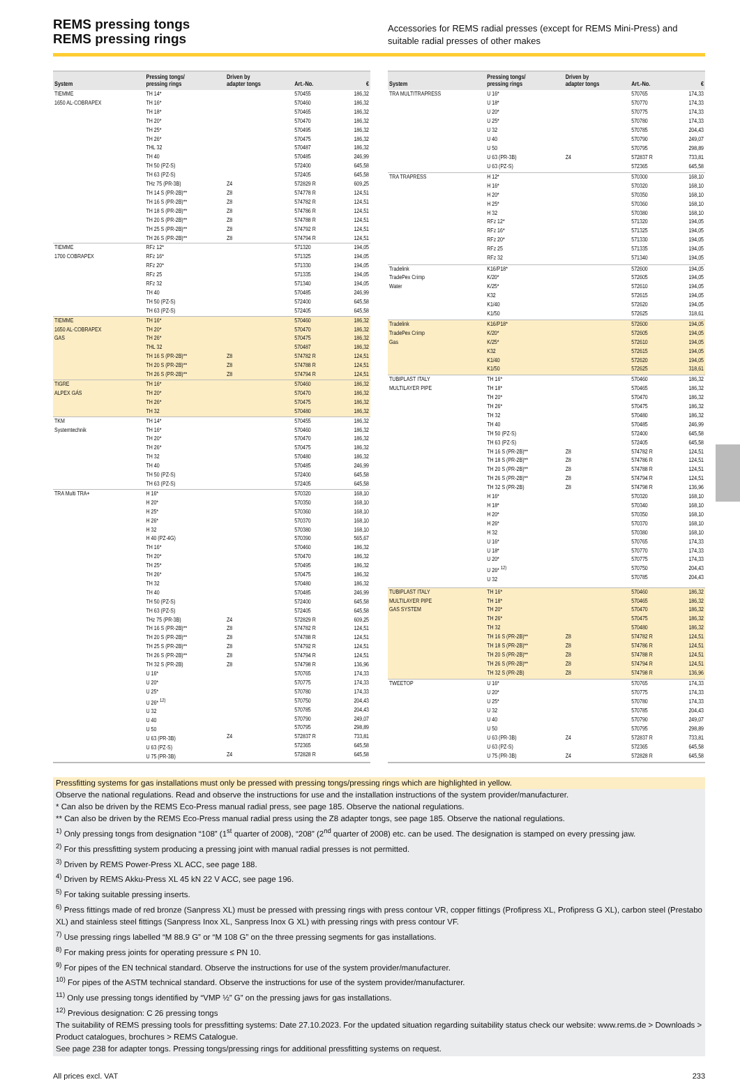REMS pressing tongs
REMS pressing rings
Accessories for REMS radial presses (except for REMS Mini-Press) and suitable radial presses of other makes
| System | Pressing tongs/ pressing rings | Driven by adapter tongs | Art.-No. | € |
| --- | --- | --- | --- | --- |
| TIEMME 1650 AL-COBRAPEX | TH 14* TH 16* TH 18* TH 20* TH 25* TH 26* THL 32 TH 40 TH 50 (PZ-S) TH 63 (PZ-S) THz 75 (PR-3B) TH 14 S (PR-2B)** TH 16 S (PR-2B)** TH 18 S (PR-2B)** TH 20 S (PR-2B)** TH 25 S (PR-2B)** TH 26 S (PR-2B)** | Z4 Z8 Z8 Z8 Z8 Z8 Z8 | 570455 570460 570465 570470 570495 570475 570487 570485 572400 572405 572829 R 574778 R 574782 R 574786 R 574788 R 574792 R 574794 R | 186,32 186,32 186,32 186,32 186,32 186,32 186,32 246,99 645,58 645,58 609,25 124,51 124,51 124,51 124,51 124,51 124,51 |
| TIEMME 1700 COBRAPEX | RFz 12* RFz 16* RFz 20* RFz 25 RFz 32 TH 40 TH 50 (PZ-S) TH 63 (PZ-S) | | 571320 571325 571330 571335 571340 570485 572400 572405 | 194,05 194,05 194,05 194,05 194,05 246,99 645,58 645,58 |
| TIEMME 1650 AL-COBRAPEX GAS | TH 16* TH 20* TH 26* THL 32 TH 16 S (PR-2B)** TH 20 S (PR-2B)** TH 26 S (PR-2B)** | Z8 Z8 Z8 | 570460 570470 570475 570487 574782 R 574788 R 574794 R | 186,32 186,32 186,32 186,32 124,51 124,51 124,51 |
| TIGRE ALPEX GÁS | TH 16* TH 20* TH 26* TH 32 | | 570460 570470 570475 570480 | 186,32 186,32 186,32 186,32 |
| TKM Systemtechnik | TH 14* TH 16* TH 20* TH 26* TH 32 TH 40 TH 50 (PZ-S) TH 63 (PZ-S) | | 570455 570460 570470 570475 570480 570485 572400 572405 | 186,32 186,32 186,32 186,32 186,32 246,99 645,58 645,58 |
| TRA Multi TRA+ | H 16* H 20* H 25* H 26* H 32 H 40 (PZ-4G) TH 16* TH 20* TH 25* TH 26* TH 32 TH 40 TH 50 (PZ-S) TH 63 (PZ-S) THz 75 (PR-3B) TH 16 S (PR-2B)** TH 20 S (PR-2B)** TH 25 S (PR-2B)** TH 26 S (PR-2B)** TH 32 S (PR-2B) U 16* U 20* U 25* U 26* <sup>12)</sup> U 32 U 40 U 50 U 63 (PR-3B) U 63 (PZ-S) U 75 (PR-3B) | Z4 Z8 Z8 Z8 Z8 Z8 Z4 Z4 | 570320 570350 570360 570370 570380 570390 570460 570470 570495 570475 570480 570485 572400 572405 572829 R 574782 R 574788 R 574792 R 574794 R 574798 R 570765 570775 570780 570750 570785 570790 570795 572837 R 572365 572828 R | 168,10 168,10 168,10 168,10 168,10 565,67 186,32 186,32 186,32 186,32 186,32 246,99 645,58 645,58 609,25 124,51 124,51 124,51 124,51 136,96 174,33 174,33 174,33 204,43 204,43 249,07 298,89 733,81 645,58 645,58 |
| System | Pressing tongs/ pressing rings | Driven by adapter tongs | Art.-No. | € |
| --- | --- | --- | --- | --- |
| TRA MULTITRAPRESS | U 16* U 18* U 20* U 25* U 32 U 40 U 50 U 63 (PR-3B) U 63 (PZ-S) | Z4 | 570765 570770 570775 570780 570785 570790 570795 572837 R 572365 | 174,33 174,33 174,33 174,33 204,43 249,07 298,89 733,81 645,58 |
| TRA TRAPRESS | H 12* H 16* H 20* H 25* H 32 RFz 12* RFz 16* RFz 20* RFz 25 RFz 32 | | 570300 570320 570350 570360 570380 571320 571325 571330 571335 571340 | 168,10 168,10 168,10 168,10 168,10 194,05 194,05 194,05 194,05 194,05 |
| Tradelink TradePex Crimp Water | K16/P18* K/20* K/25* K32 K1/40 K1/50 | | 572600 572605 572610 572615 572620 572625 | 194,05 194,05 194,05 194,05 194,05 318,61 |
| Tradelink TradePex Crimp Gas | K16/P18* K/20* K/25* K32 K1/40 K1/50 | | 572600 572605 572610 572615 572620 572625 | 194,05 194,05 194,05 194,05 194,05 318,61 |
| TUBIPLAST ITALY MULTILAYER PIPE | TH 16* TH 18* TH 20* TH 26* TH 32 TH 40 TH 50 (PZ-S) TH 63 (PZ-S) TH 16 S (PR-2B)** TH 18 S (PR-2B)** TH 20 S (PR-2B)** TH 26 S (PR-2B)** TH 32 S (PR-2B) H 16* H 18* H 20* H 26* H 32 U 16* U 18* U 20* U 26* <sup>12)</sup> U 32 | Z8 Z8 Z8 Z8 Z8 | 570460 570465 570470 570475 570480 570485 572400 572405 574782 R 574786 R 574788 R 574794 R 574798 R 570320 570340 570350 570370 570380 570765 570770 570775 570750 570785 | 186,32 186,32 186,32 186,32 186,32 246,99 645,58 645,58 124,51 124,51 124,51 124,51 136,96 168,10 168,10 168,10 168,10 168,10 174,33 174,33 174,33 204,43 204,43 |
| TUBIPLAST ITALY MULTILAYER PIPE GAS SYSTEM | TH 16* TH 18* TH 20* TH 26* TH 32 TH 16 S (PR-2B)** TH 18 S (PR-2B)** TH 20 S (PR-2B)** TH 26 S (PR-2B)** TH 32 S (PR-2B) | Z8 Z8 Z8 Z8 Z8 | 570460 570465 570470 570475 570480 574782 R 574786 R 574788 R 574794 R 574798 R | 186,32 186,32 186,32 186,32 186,32 124,51 124,51 124,51 124,51 136,96 |
| TWEETOP | U 16* U 20* U 25* U 32 U 40 U 50 U 63 (PR-3B) U 63 (PZ-S) U 75 (PR-3B) | Z4 Z4 | 570765 570775 570780 570785 570790 570795 572837 R 572365 572828 R | 174,33 174,33 174,33 204,43 249,07 298,89 733,81 645,58 645,58 |
Pressfitting systems for gas installations must only be pressed with pressing tongs/pressing rings which are highlighted in yellow.
Observe the national regulations. Read and observe the instructions for use and the installation instructions of the system provider/manufacturer.
* Can also be driven by the REMS Eco-Press manual radial press, see page 185. Observe the national regulations.
** Can also be driven by the REMS Eco-Press manual radial press using the Z8 adapter tongs, see page 185. Observe the national regulations.
<sup>1)</sup> Only pressing tongs from designation “108” (1<sup>st</sup> quarter of 2008), “208” (2<sup>nd</sup> quarter of 2008) etc. can be used. The designation is stamped on every pressing jaw.
<sup>2)</sup> For this pressfitting system producing a pressing joint with manual radial presses is not permitted.
<sup>3)</sup> Driven by REMS Power-Press XL ACC, see page 188.
<sup>4)</sup> Driven by REMS Akku-Press XL 45 kN 22 V ACC, see page 196.
<sup>5)</sup> For taking suitable pressing inserts.
<sup>6)</sup> Press fittings made of red bronze (Sanpress XL) must be pressed with pressing rings with press contour VR, copper fittings (Profipress XL, Profipress G XL), carbon steel (Prestabo XL) and stainless steel fittings (Sanpress Inox XL, Sanpress Inox G XL) with pressing rings with press contour VF.
<sup>7)</sup> Use pressing rings labelled “M 88.9 G” or “M 108 G” on the three pressing segments for gas installations.
<sup>8)</sup> For making press joints for operating pressure ≤ PN 10.
<sup>9)</sup> For pipes of the EN technical standard. Observe the instructions for use of the system provider/manufacturer.
<sup>10)</sup> For pipes of the ASTM technical standard. Observe the instructions for use of the system provider/manufacturer.
<sup>11)</sup> Only use pressing tongs identified by “VMP ½” G” on the pressing jaws for gas installations.
<sup>12)</sup> Previous designation: C 26 pressing tongs
The suitability of REMS pressing tools for pressfitting systems: Date 27.10.2023. For the updated situation regarding suitability status check our website: www.rems.de > Downloads > Product catalogues, brochures > REMS Catalogue.
See page 238 for adapter tongs. Pressing tongs/pressing rings for additional pressfitting systems on request.
All prices excl. VAT 233